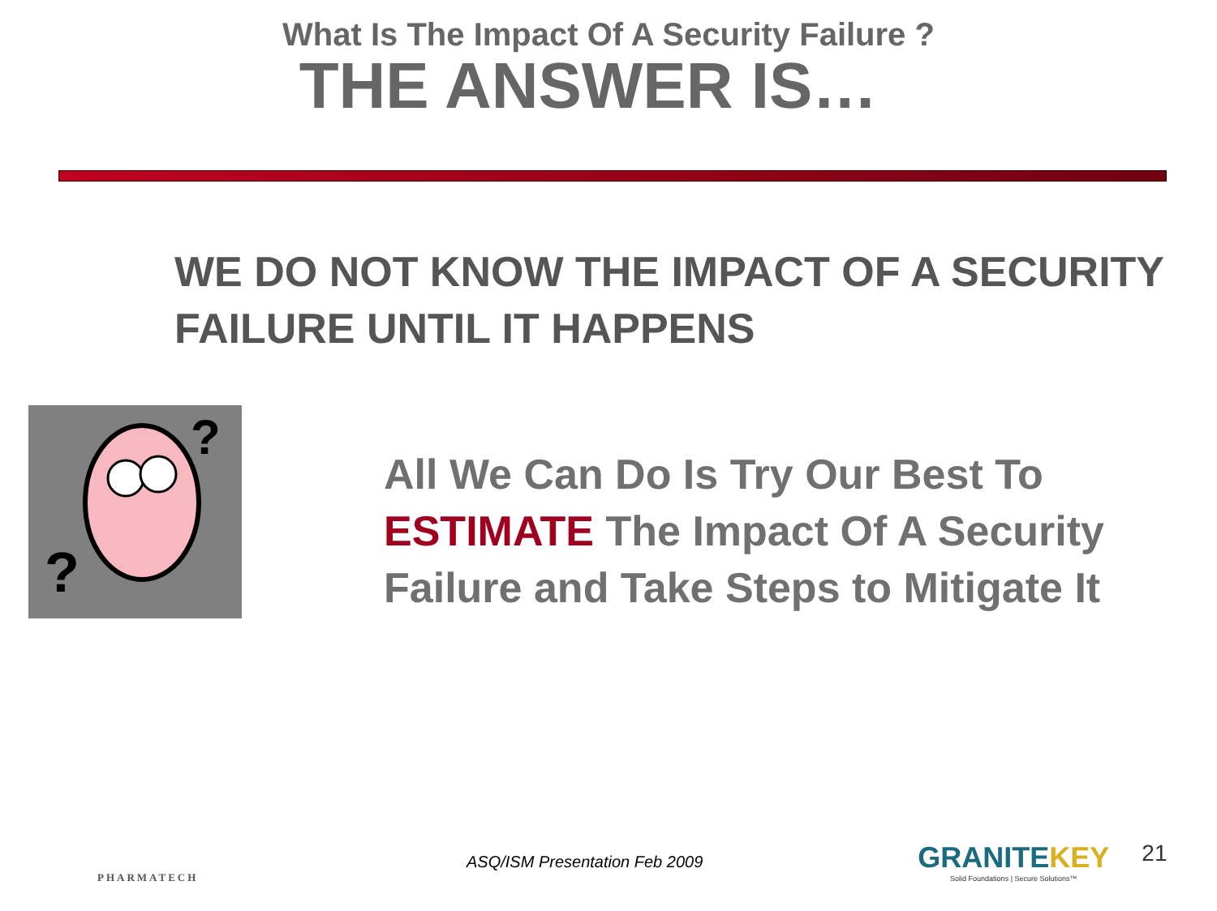What Is The Impact Of A Security Failure ?
THE ANSWER IS…
WE DO NOT KNOW THE IMPACT OF A SECURITY FAILURE UNTIL IT HAPPENS
?
?
All We Can Do Is Try Our Best To ESTIMATE The Impact Of A Security Failure and Take Steps to Mitigate It
PHARMATECH
ASQ/ISM Presentation Feb 2009
GRANITEKEY
Solid Foundations | Secure Solutions™
21